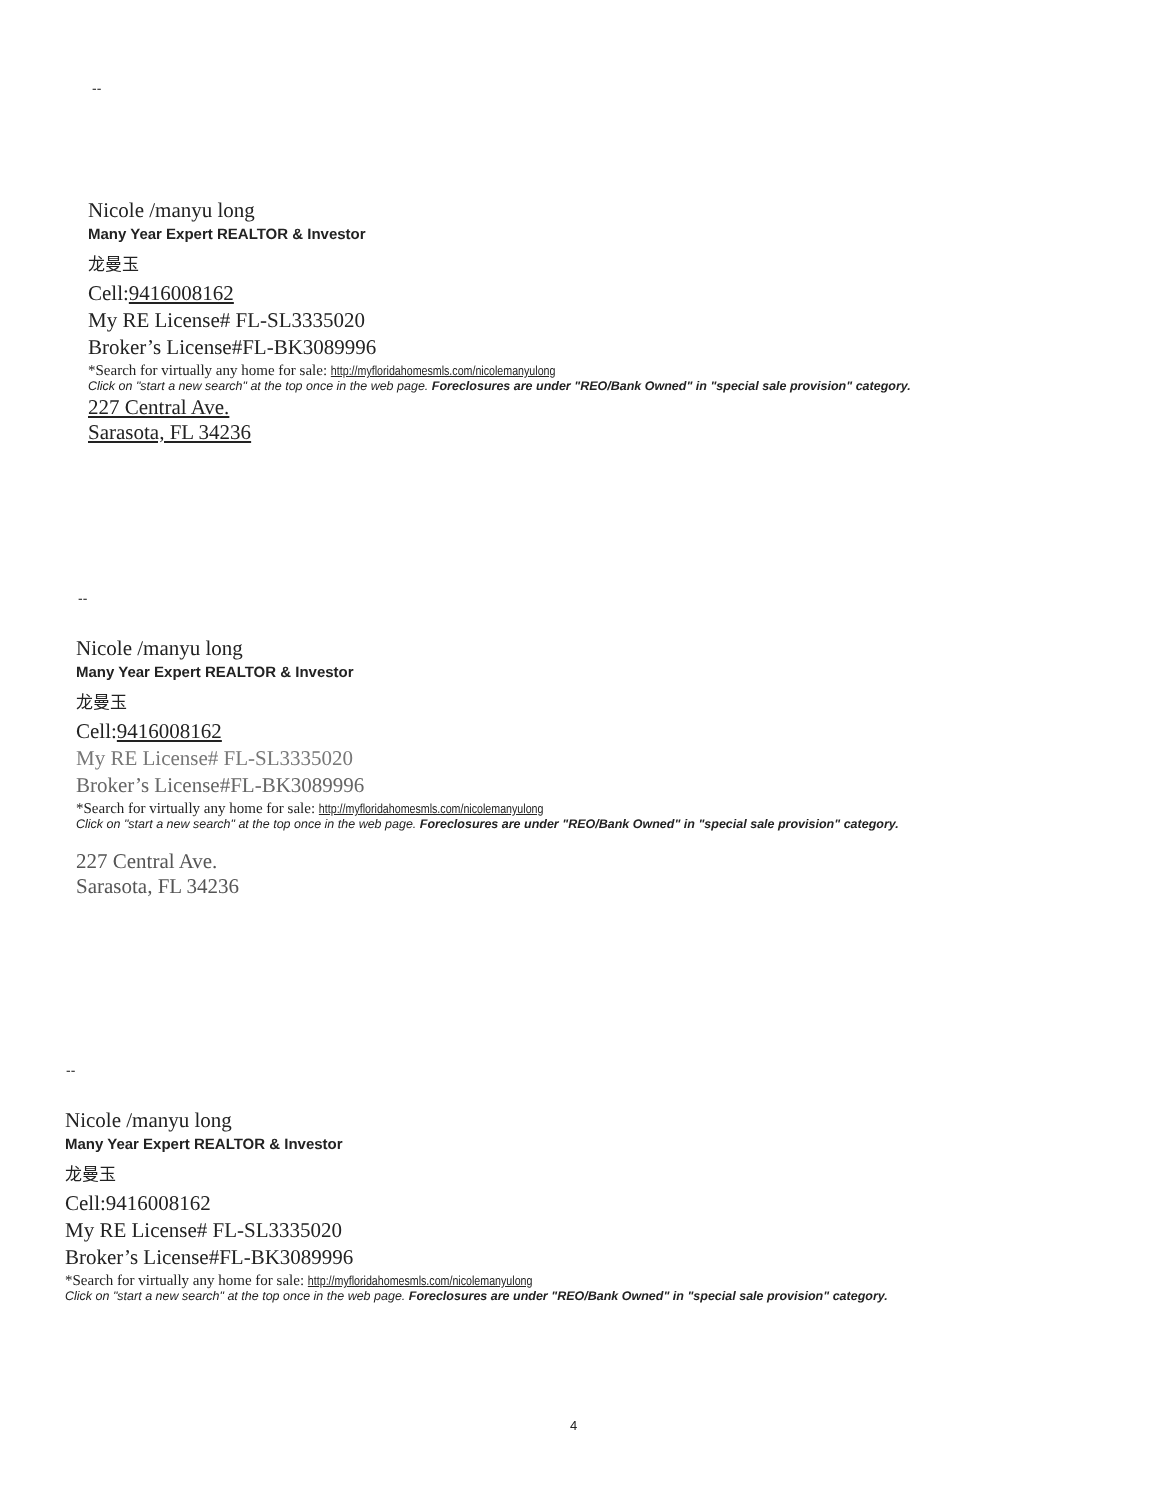--
Nicole /manyu long
Many Year Expert REALTOR & Investor
龙曼玉
Cell:9416008162
My RE License# FL-SL3335020
Broker’s License#FL-BK3089996
*Search for virtually any home for sale: http://myfloridahomesmls.com/nicolemanyulong
Click on "start a new search" at the top once in the web page. Foreclosures are under "REO/Bank Owned" in "special sale provision" category.
227 Central Ave.
Sarasota, FL 34236
--
Nicole /manyu long
Many Year Expert REALTOR & Investor
龙曼玉
Cell:9416008162
My RE License# FL-SL3335020
Broker’s License#FL-BK3089996
*Search for virtually any home for sale: http://myfloridahomesmls.com/nicolemanyulong
Click on "start a new search" at the top once in the web page. Foreclosures are under "REO/Bank Owned" in "special sale provision" category.
227 Central Ave.
Sarasota, FL 34236
--
Nicole /manyu long
Many Year Expert REALTOR & Investor
龙曼玉
Cell:9416008162
My RE License# FL-SL3335020
Broker’s License#FL-BK3089996
*Search for virtually any home for sale: http://myfloridahomesmls.com/nicolemanyulong
Click on "start a new search" at the top once in the web page. Foreclosures are under "REO/Bank Owned" in "special sale provision" category.
4